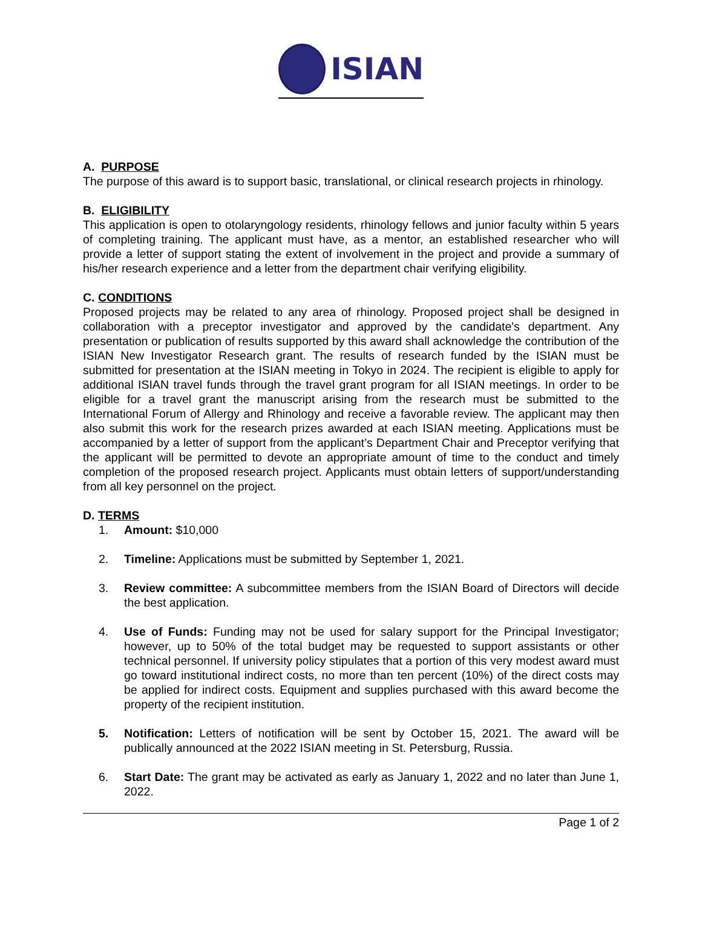ISIAN
A. PURPOSE
The purpose of this award is to support basic, translational, or clinical research projects in rhinology.
B. ELIGIBILITY
This application is open to otolaryngology residents, rhinology fellows and junior faculty within 5 years of completing training. The applicant must have, as a mentor, an established researcher who will provide a letter of support stating the extent of involvement in the project and provide a summary of his/her research experience and a letter from the department chair verifying eligibility.
C. CONDITIONS
Proposed projects may be related to any area of rhinology. Proposed project shall be designed in collaboration with a preceptor investigator and approved by the candidate's department. Any presentation or publication of results supported by this award shall acknowledge the contribution of the ISIAN New Investigator Research grant. The results of research funded by the ISIAN must be submitted for presentation at the ISIAN meeting in Tokyo in 2024. The recipient is eligible to apply for additional ISIAN travel funds through the travel grant program for all ISIAN meetings. In order to be eligible for a travel grant the manuscript arising from the research must be submitted to the International Forum of Allergy and Rhinology and receive a favorable review. The applicant may then also submit this work for the research prizes awarded at each ISIAN meeting. Applications must be accompanied by a letter of support from the applicant’s Department Chair and Preceptor verifying that the applicant will be permitted to devote an appropriate amount of time to the conduct and timely completion of the proposed research project. Applicants must obtain letters of support/understanding from all key personnel on the project.
D. TERMS
1. Amount: $10,000
2. Timeline: Applications must be submitted by September 1, 2021.
3. Review committee: A subcommittee members from the ISIAN Board of Directors will decide the best application.
4. Use of Funds: Funding may not be used for salary support for the Principal Investigator; however, up to 50% of the total budget may be requested to support assistants or other technical personnel. If university policy stipulates that a portion of this very modest award must go toward institutional indirect costs, no more than ten percent (10%) of the direct costs may be applied for indirect costs. Equipment and supplies purchased with this award become the property of the recipient institution.
5. Notification: Letters of notification will be sent by October 15, 2021. The award will be publically announced at the 2022 ISIAN meeting in St. Petersburg, Russia.
6. Start Date: The grant may be activated as early as January 1, 2022 and no later than June 1, 2022.
Page 1 of 2